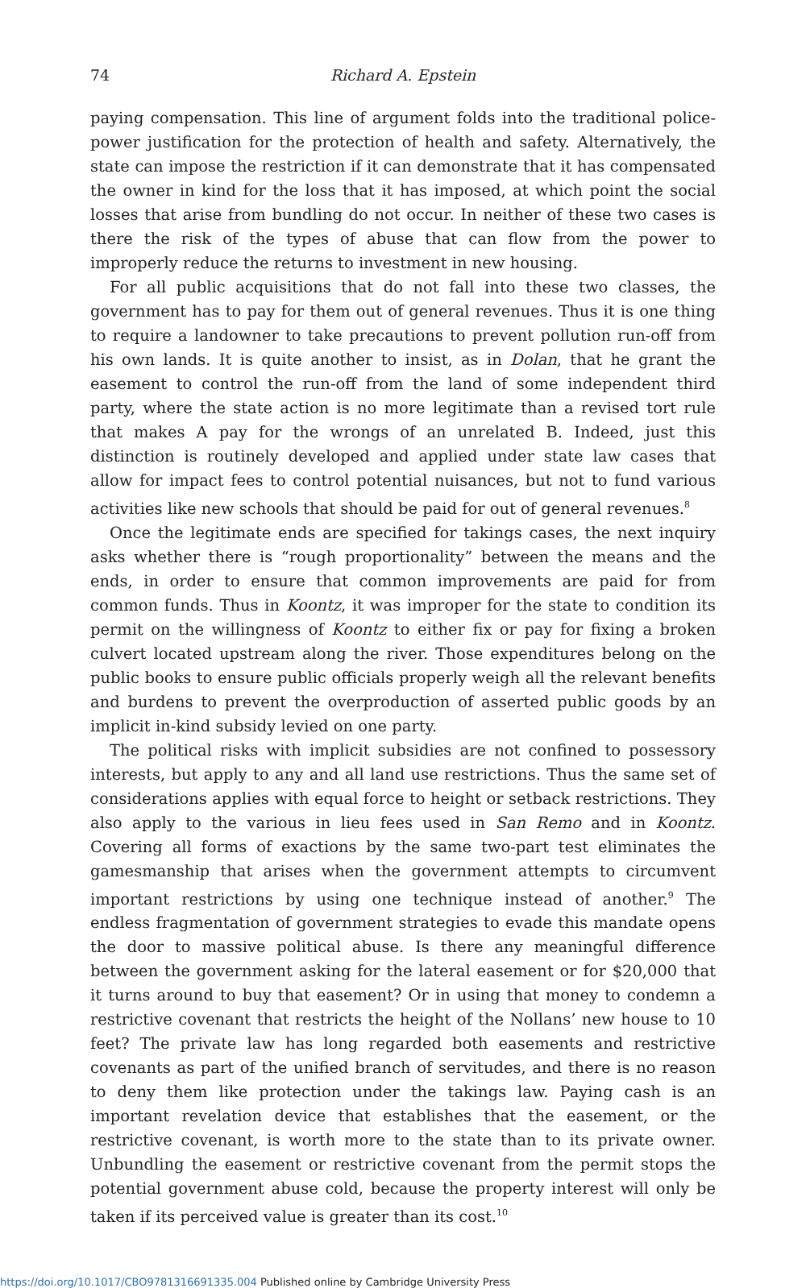74 Richard A. Epstein
paying compensation. This line of argument folds into the traditional police-power justification for the protection of health and safety. Alternatively, the state can impose the restriction if it can demonstrate that it has compensated the owner in kind for the loss that it has imposed, at which point the social losses that arise from bundling do not occur. In neither of these two cases is there the risk of the types of abuse that can flow from the power to improperly reduce the returns to investment in new housing.
For all public acquisitions that do not fall into these two classes, the government has to pay for them out of general revenues. Thus it is one thing to require a landowner to take precautions to prevent pollution run-off from his own lands. It is quite another to insist, as in Dolan, that he grant the easement to control the run-off from the land of some independent third party, where the state action is no more legitimate than a revised tort rule that makes A pay for the wrongs of an unrelated B. Indeed, just this distinction is routinely developed and applied under state law cases that allow for impact fees to control potential nuisances, but not to fund various activities like new schools that should be paid for out of general revenues.<sup>8</sup>
Once the legitimate ends are specified for takings cases, the next inquiry asks whether there is “rough proportionality” between the means and the ends, in order to ensure that common improvements are paid for from common funds. Thus in Koontz, it was improper for the state to condition its permit on the willingness of Koontz to either fix or pay for fixing a broken culvert located upstream along the river. Those expenditures belong on the public books to ensure public officials properly weigh all the relevant benefits and burdens to prevent the overproduction of asserted public goods by an implicit in-kind subsidy levied on one party.
The political risks with implicit subsidies are not confined to possessory interests, but apply to any and all land use restrictions. Thus the same set of considerations applies with equal force to height or setback restrictions. They also apply to the various in lieu fees used in San Remo and in Koontz. Covering all forms of exactions by the same two-part test eliminates the gamesmanship that arises when the government attempts to circumvent important restrictions by using one technique instead of another.<sup>9</sup> The endless fragmentation of government strategies to evade this mandate opens the door to massive political abuse. Is there any meaningful difference between the government asking for the lateral easement or for $20,000 that it turns around to buy that easement? Or in using that money to condemn a restrictive covenant that restricts the height of the Nollans’ new house to 10 feet? The private law has long regarded both easements and restrictive covenants as part of the unified branch of servitudes, and there is no reason to deny them like protection under the takings law. Paying cash is an important revelation device that establishes that the easement, or the restrictive covenant, is worth more to the state than to its private owner. Unbundling the easement or restrictive covenant from the permit stops the potential government abuse cold, because the property interest will only be taken if its perceived value is greater than its cost.<sup>10</sup>
https://doi.org/10.1017/CBO9781316691335.004 Published online by Cambridge University Press